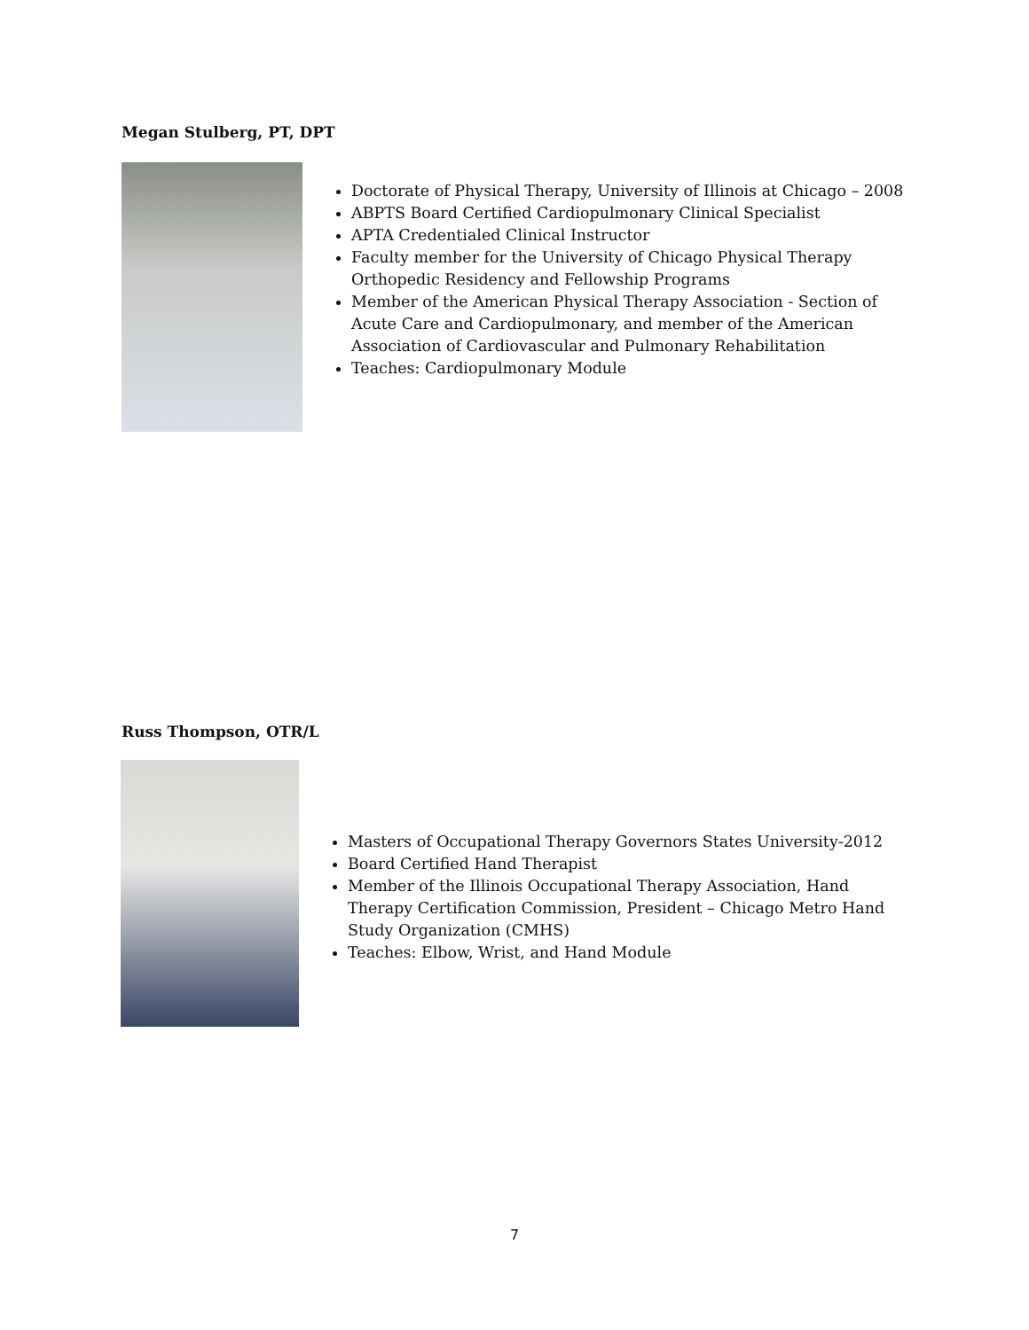Megan Stulberg, PT, DPT
Doctorate of Physical Therapy, University of Illinois at Chicago – 2008
ABPTS Board Certified Cardiopulmonary Clinical Specialist
APTA Credentialed Clinical Instructor
Faculty member for the University of Chicago Physical Therapy Orthopedic Residency and Fellowship Programs
Member of the American Physical Therapy Association - Section of Acute Care and Cardiopulmonary, and member of the American Association of Cardiovascular and Pulmonary Rehabilitation
Teaches: Cardiopulmonary Module
Russ Thompson, OTR/L
Masters of Occupational Therapy Governors States University-2012
Board Certified Hand Therapist
Member of the Illinois Occupational Therapy Association, Hand Therapy Certification Commission, President – Chicago Metro Hand Study Organization (CMHS)
Teaches: Elbow, Wrist, and Hand Module
7